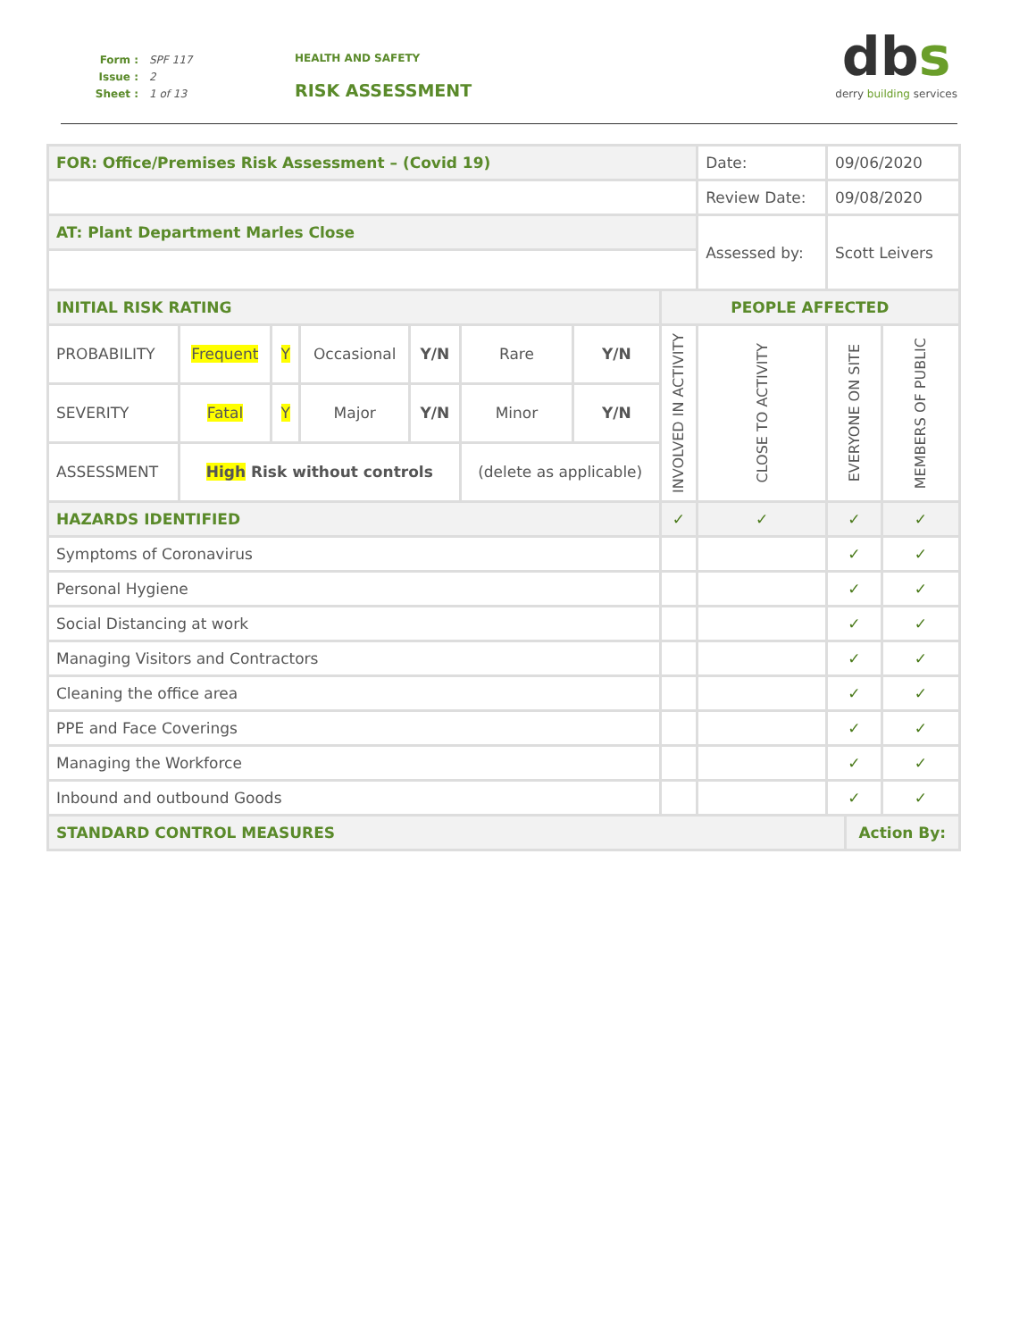Form : SPF 117
Issue : 2
Sheet : 1 of 13
HEALTH AND SAFETY
RISK ASSESSMENT
dbs
derry building services
| FOR: Office/Premises Risk Assessment – (Covid 19) | | | | | | | | Date: | 09/06/2020 | | |
| | | | | | | | | Review Date: | 09/08/2020 | | |
| AT: Plant Department Marles Close | | | | | | | | Assessed by: | Scott Leivers | | |
| INITIAL RISK RATING | | | | | | | PEOPLE AFFECTED | | | | |
| PROBABILITY | Frequent | Y | Occasional | Y/N | Rare | Y/N | INVOLVED IN ACTIVITY | CLOSE TO ACTIVITY | EVERYONE ON SITE | | MEMBERS OF PUBLIC |
| SEVERITY | Fatal | Y | Major | Y/N | Minor | Y/N | | | | | |
| ASSESSMENT | High Risk without controls | | | | (delete as applicable) | | | | | | |
| HAZARDS IDENTIFIED | | | | | | | ✓ | ✓ | ✓ | | ✓ |
| Symptoms of Coronavirus | | | | | | | | | ✓ | | ✓ |
| Personal Hygiene | | | | | | | | | ✓ | | ✓ |
| Social Distancing at work | | | | | | | | | ✓ | | ✓ |
| Managing Visitors and Contractors | | | | | | | | | ✓ | | ✓ |
| Cleaning the office area | | | | | | | | | ✓ | | ✓ |
| PPE and Face Coverings | | | | | | | | | ✓ | | ✓ |
| Managing the Workforce | | | | | | | | | ✓ | | ✓ |
| Inbound and outbound Goods | | | | | | | | | ✓ | | ✓ |
| STANDARD CONTROL MEASURES | | | | | | | | | | Action By: | |